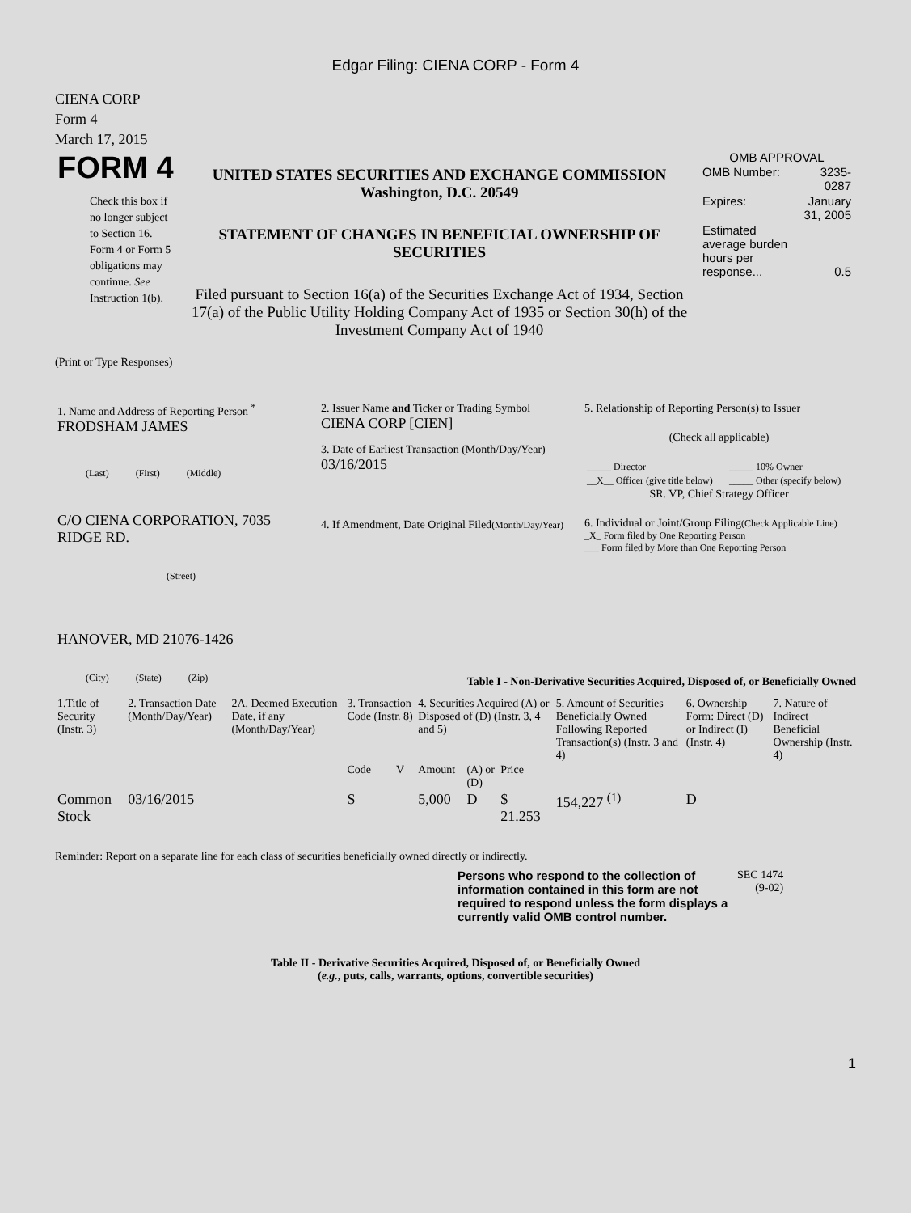Edgar Filing: CIENA CORP - Form 4
CIENA CORP
Form 4
March 17, 2015
| FORM 4 Check this box if no longer subject to Section 16. Form 4 or Form 5 obligations may continue. See Instruction 1(b). | UNITED STATES SECURITIES AND EXCHANGE COMMISSION Washington, D.C. 20549 STATEMENT OF CHANGES IN BENEFICIAL OWNERSHIP OF SECURITIES Filed pursuant to Section 16(a) of the Securities Exchange Act of 1934, Section 17(a) of the Public Utility Holding Company Act of 1935 or Section 30(h) of the Investment Company Act of 1940 | OMB APPROVAL / OMB Number: / 3235-0287 / / Expires: / January 31, 2005 / / Estimated average burden hours per response... / 0.5 / |
(Print or Type Responses)
| 1. Name and Address of Reporting Person <sup>*</sup> FRODSHAM JAMES (Last) (First) (Middle) C/O CIENA CORPORATION, 7035 RIDGE RD. (Street) HANOVER, MD 21076-1426 (City) (State) (Zip) | 2. Issuer Name and Ticker or Trading Symbol CIENA CORP [CIEN] 3. Date of Earliest Transaction (Month/Day/Year) 03/16/2015 4. If Amendment, Date Original Filed (Month/Day/Year) | 5. Relationship of Reporting Person(s) to Issuer (Check all applicable) / _____ Director / _____ 10% Owner / / __X__ Officer (give title below) / _____ Other (specify below) / SR. VP, Chief Strategy Officer 6. Individual or Joint/Group Filing (Check Applicable Line) _X_ Form filed by One Reporting Person ___ Form filed by More than One Reporting Person |
Table I - Non-Derivative Securities Acquired, Disposed of, or Beneficially Owned
| 1.Title of Security (Instr. 3) | 2. Transaction Date (Month/Day/Year) | 2A. Deemed Execution Date, if any (Month/Day/Year) | 3. Transaction Code (Instr. 8) | | 4. Securities Acquired (A) or Disposed of (D) (Instr. 3, 4 and 5) | | | 5. Amount of Securities Beneficially Owned Following Reported Transaction(s) (Instr. 3 and 4) | 6. Ownership Form: Direct (D) or Indirect (I) (Instr. 4) | 7. Nature of Indirect Beneficial Ownership (Instr. 4) |
| --- | --- | --- | --- | --- | --- | --- | --- | --- | --- | --- |
| | | | Code | V | Amount | (A) or (D) | Price | | | |
| Common Stock | 03/16/2015 | | S | | 5,000 | D | $ 21.253 | 154,227 <sup>(1)</sup> | D | |
Reminder: Report on a separate line for each class of securities beneficially owned directly or indirectly.
| Persons who respond to the collection of information contained in this form are not required to respond unless the form displays a currently valid OMB control number. | SEC 1474 (9-02) |
Table II - Derivative Securities Acquired, Disposed of, or Beneficially Owned
(e.g., puts, calls, warrants, options, convertible securities)
1